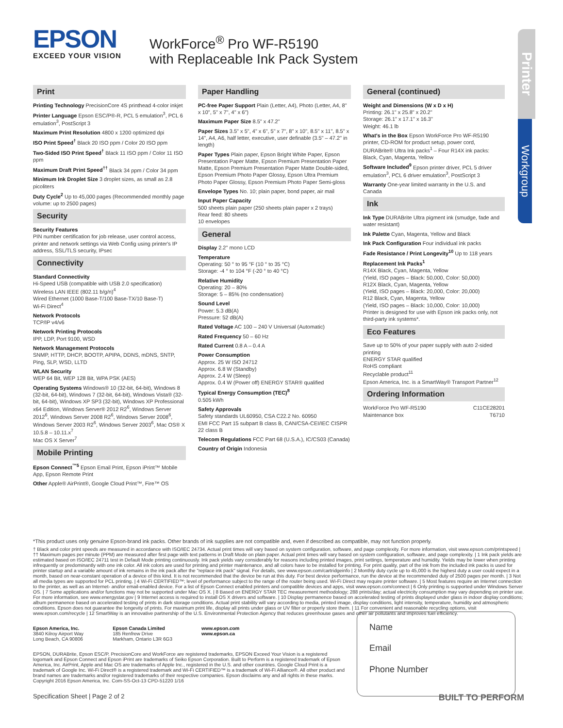EPSON
EXCEED YOUR VISION
WorkForce<sup>®</sup> Pro WF-R5190
with Replaceable Ink Pack System
Printer
Workgroup
Print
Printing Technology PrecisionCore 4S printhead 4-color inkjet
Printer Language Epson ESC/P®-R, PCL 5 emulation<sup>3</sup>, PCL 6 emulation<sup>3</sup>, PostScript 3
Maximum Print Resolution 4800 x 1200 optimized dpi
ISO Print Speed<sup>†</sup> Black 20 ISO ppm / Color 20 ISO ppm
Two-Sided ISO Print Speed<sup>†</sup> Black 11 ISO ppm / Color 11 ISO ppm
Maximum Draft Print Speed<sup>††</sup> Black 34 ppm / Color 34 ppm
Minimum Ink Droplet Size 3 droplet sizes, as small as 2.8 picoliters
Duty Cycle<sup>2</sup> Up to 45,000 pages (Recommended monthly page volume: up to 2500 pages)
Security
Security Features
PIN number certification for job release, user control access, printer and network settings via Web Config using printer's IP address, SSL/TLS security, IPsec
Connectivity
Standard Connectivity
Hi-Speed USB (compatible with USB 2.0 specification)
Wireless LAN IEEE (802.11 b/g/n)<sup>4</sup>
Wired Ethernet (1000 Base-T/100 Base-TX/10 Base-T)
Wi-Fi Direct<sup>4</sup>
Network Protocols
TCP/IP v4/v6
Network Printing Protocols
IPP, LDP, Port 9100, WSD
Network Management Protocols
SNMP, HTTP, DHCP, BOOTP, APIPA, DDNS, mDNS, SNTP, Ping, SLP, WSD, LLTD
WLAN Security
WEP 64 Bit, WEP 128 Bit, WPA PSK (AES)
Operating Systems Windows® 10 (32-bit, 64-bit), Windows 8 (32-bit, 64-bit), Windows 7 (32-bit, 64-bit), Windows Vista® (32-bit, 64-bit), Windows XP SP3 (32-bit), Windows XP Professional x64 Edition, Windows Server® 2012 R2<sup>6</sup>, Windows Server 2012<sup>6</sup>, Windows Server 2008 R2<sup>6</sup>, Windows Server 2008<sup>6</sup>, Windows Server 2003 R2<sup>6</sup>, Windows Server 2003<sup>6</sup>, Mac OS® X 10.5.8 – 10.11.x<sup>7</sup>
Mac OS X Server<sup>7</sup>
Mobile Printing
Epson Connect<sup>™5</sup> Epson Email Print, Epson iPrint™ Mobile App, Epson Remote Print
Other Apple® AirPrint®, Google Cloud Print™, Fire™ OS
Paper Handling
PC-free Paper Support Plain (Letter, A4), Photo (Letter, A4, 8" x 10", 5" x 7", 4" x 6")
Maximum Paper Size 8.5" x 47.2"
Paper Sizes 3.5" x 5", 4" x 6", 5" x 7", 8" x 10", 8.5" x 11", 8.5" x 14", A4, A6, half letter, executive, user definable (3.5" – 47.2" in length)
Paper Types Plain paper, Epson Bright White Paper, Epson Presentation Paper Matte, Epson Premium Presentation Paper Matte, Epson Premium Presentation Paper Matte Double-sided, Epson Premium Photo Paper Glossy, Epson Ultra Premium Photo Paper Glossy, Epson Premium Photo Paper Semi-gloss
Envelope Types No. 10; plain paper, bond paper, air mail
Input Paper Capacity
500 sheets plain paper (250 sheets plain paper x 2 trays)
Rear feed: 80 sheets
10 envelopes
General
Display 2.2" mono LCD
Temperature
Operating: 50 ° to 95 °F (10 ° to 35 °C)
Storage: -4 ° to 104 °F (-20 ° to 40 °C)
Relative Humidity
Operating: 20 – 80%
Storage: 5 – 85% (no condensation)
Sound Level
Power: 5.3 dB(A)
Pressure: 52 dB(A)
Rated Voltage AC 100 – 240 V Universal (Automatic)
Rated Frequency 50 – 60 Hz
Rated Current 0.8 A – 0.4 A
Power Consumption
Approx. 25 W ISO 24712
Approx. 6.8 W (Standby)
Approx. 2.4 W (Sleep)
Approx. 0.4 W (Power off) ENERGY STAR® qualified
Typical Energy Consumption (TEC)<sup>8</sup>
0.505 kWh
Safety Approvals
Safety standards UL60950, CSA C22.2 No. 60950
EMI FCC Part 15 subpart B class B, CAN/CSA-CEI/IEC CISPR 22 class B
Telecom Regulations FCC Part 68 (U.S.A.), IC/CS03 (Canada)
Country of Origin Indonesia
General (continued)
Weight and Dimensions (W x D x H)
Printing: 26.1" x 25.8" x 20.2"
Storage: 26.1" x 17.1" x 16.3"
Weight: 46.1 lb
What's in the Box Epson WorkForce Pro WF-R5190 printer, CD-ROM for product setup, power cord, DURABrite® Ultra Ink packs<sup>1</sup> – Four R14X ink packs: Black, Cyan, Magenta, Yellow
Software Included<sup>9</sup> Epson printer driver, PCL 5 driver emulation<sup>3</sup>, PCL 6 driver emulation<sup>3</sup>, PostScript 3
Warranty One-year limited warranty in the U.S. and Canada
Ink
Ink Type DURABrite Ultra pigment ink (smudge, fade and water resistant)
Ink Palette Cyan, Magenta, Yellow and Black
Ink Pack Configuration Four individual ink packs
Fade Resistance / Print Longevity<sup>10</sup> Up to 118 years
Replacement Ink Packs<sup>1</sup>
R14X Black, Cyan, Magenta, Yellow
(Yield, ISO pages – Black: 50,000, Color: 50,000)
R12X Black, Cyan, Magenta, Yellow
(Yield, ISO pages – Black: 20,000, Color: 20,000)
R12 Black, Cyan, Magenta, Yellow
(Yield, ISO pages – Black: 10,000, Color: 10,000)
Printer is designed for use with Epson ink packs only, not third-party ink systems*.
Eco Features
Save up to 50% of your paper supply with auto 2-sided printing
ENERGY STAR qualified
RoHS compliant
Recyclable product<sup>11</sup>
Epson America, Inc. is a SmartWay® Transport Partner<sup>12</sup>
Ordering Information
WorkForce Pro WF-R5190 C11CE28201
Maintenance box T6710
*This product uses only genuine Epson-brand ink packs. Other brands of ink supplies are not compatible and, even if described as compatible, may not function properly.
† Black and color print speeds are measured in accordance with ISO/IEC 24734. Actual print times will vary based on system configuration, software, and page complexity. For more information, visit www.epson.com/printspeed | †† Maximum pages per minute (PPM) are measured after first page with text patterns in Draft Mode on plain paper. Actual print times will vary based on system configuration, software, and page complexity. | 1 Ink pack yields are estimated based on ISO/IEC 24711 test in Default Mode printing continuously. Ink pack yields vary considerably for reasons including printed images, print settings, temperature and humidity. Yields may be lower when printing infrequently or predominantly with one ink color. All ink colors are used for printing and printer maintenance, and all colors have to be installed for printing. For print quality, part of the ink from the included ink packs is used for printer startup and a variable amount of ink remains in the ink pack after the "replace ink pack" signal. For details, see www.epson.com/cartridgeinfo | 2 Monthly duty cycle up to 45,000 is the highest duty a user could expect in a month, based on near-constant operation of a device of this kind. It is not recommended that the device be run at this duty. For best device performance, run the device at the recommended duty of 2500 pages per month. | 3 Not all media types are supported for PCL printing. | 4 Wi-Fi CERTIFIED™; level of performance subject to the range of the router being used. Wi-Fi Direct may require printer software. | 5 Most features require an Internet connection to the printer, as well as an Internet- and/or email-enabled device. For a list of Epson Connect enabled printers and compatible devices and apps, visit www.epson.com/connect | 6 Only printing is supported under Windows Server OS. | 7 Some applications and/or functions may not be supported under Mac OS X. | 8 Based on ENERGY STAR TEC measurement methodology; 288 prints/day; actual electricity consumption may vary depending on printer use. For more information, see www.energystar.gov | 9 Internet access is required to install OS X drivers and software. | 10 Display permanence based on accelerated testing of prints displayed under glass in indoor display conditions; album permanence based on accelerated testing of prints in dark storage conditions. Actual print stability will vary according to media, printed image, display conditions, light intensity, temperature, humidity and atmospheric conditions. Epson does not guarantee the longevity of prints. For maximum print life, display all prints under glass or UV filter or properly store them. | 11 For convenient and reasonable recycling options, visit www.epson.com/recycle | 12 SmartWay is an innovative partnership of the U.S. Environmental Protection Agency that reduces greenhouse gases and other air pollutants and improves fuel efficiency.
Epson America, Inc.
3840 Kilroy Airport Way
Long Beach, CA 90806
Epson Canada Limited
185 Renfrew Drive
Markham, Ontario L3R 6G3
www.epson.com
www.epson.ca
EPSON, DURABrite, Epson ESC/P, PrecisionCore and WorkForce are registered trademarks, EPSON Exceed Your Vision is a registered logomark and Epson Connect and Epson iPrint are trademarks of Seiko Epson Corporation. Built to Perform is a registered trademark of Epson America, Inc. AirPrint, Apple and Mac OS are trademarks of Apple Inc., registered in the U.S. and other countries. Google Cloud Print is a trademark of Google Inc. Wi-Fi Direct® is a registered trademark and Wi-Fi CERTIFIED™ is a trademark of Wi-Fi Alliance®. All other product and brand names are trademarks and/or registered trademarks of their respective companies. Epson disclaims any and all rights in these marks.
Copyright 2016 Epson America, Inc. Com-SS-Oct-13 CPD-51220 1/16
Specification Sheet | Page 2 of 2 BUILT TO PERFORM
Name
Email
Phone Number